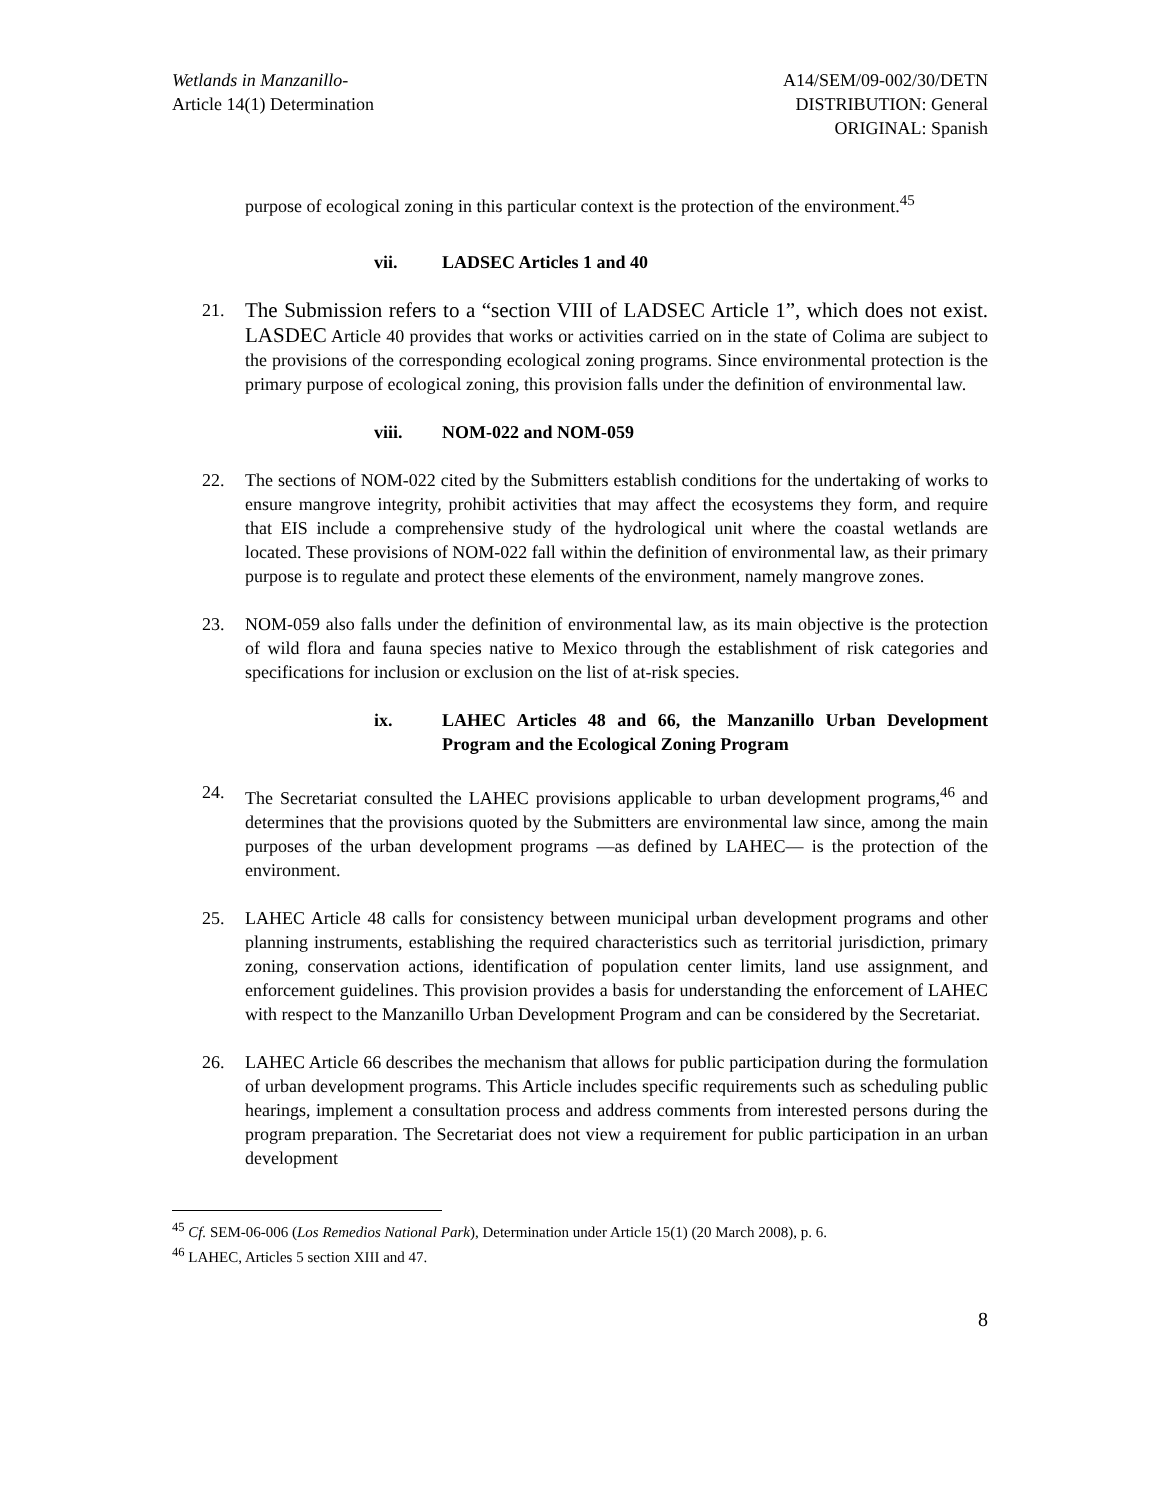Wetlands in Manzanillo-
Article 14(1) Determination
A14/SEM/09-002/30/DETN
DISTRIBUTION: General
ORIGINAL: Spanish
purpose of ecological zoning in this particular context is the protection of the environment.<sup>45</sup>
vii. LADSEC Articles 1 and 40
21.
The Submission refers to a “section VIII of LADSEC Article 1”, which does not exist. LASDEC Article 40 provides that works or activities carried on in the state of Colima are subject to the provisions of the corresponding ecological zoning programs. Since environmental protection is the primary purpose of ecological zoning, this provision falls under the definition of environmental law.
viii. NOM-022 and NOM-059
22. The sections of NOM-022 cited by the Submitters establish conditions for the undertaking of works to ensure mangrove integrity, prohibit activities that may affect the ecosystems they form, and require that EIS include a comprehensive study of the hydrological unit where the coastal wetlands are located. These provisions of NOM-022 fall within the definition of environmental law, as their primary purpose is to regulate and protect these elements of the environment, namely mangrove zones.
23. NOM-059 also falls under the definition of environmental law, as its main objective is the protection of wild flora and fauna species native to Mexico through the establishment of risk categories and specifications for inclusion or exclusion on the list of at-risk species.
ix. LAHEC Articles 48 and 66, the Manzanillo Urban Development Program and the Ecological Zoning Program
24. The Secretariat consulted the LAHEC provisions applicable to urban development programs,<sup>46</sup> and determines that the provisions quoted by the Submitters are environmental law since, among the main purposes of the urban development programs —as defined by LAHEC— is the protection of the environment.
25. LAHEC Article 48 calls for consistency between municipal urban development programs and other planning instruments, establishing the required characteristics such as territorial jurisdiction, primary zoning, conservation actions, identification of population center limits, land use assignment, and enforcement guidelines. This provision provides a basis for understanding the enforcement of LAHEC with respect to the Manzanillo Urban Development Program and can be considered by the Secretariat.
26. LAHEC Article 66 describes the mechanism that allows for public participation during the formulation of urban development programs. This Article includes specific requirements such as scheduling public hearings, implement a consultation process and address comments from interested persons during the program preparation. The Secretariat does not view a requirement for public participation in an urban development
<sup>45</sup> Cf. SEM-06-006 (Los Remedios National Park), Determination under Article 15(1) (20 March 2008), p. 6.
<sup>46</sup> LAHEC, Articles 5 section XIII and 47.
8